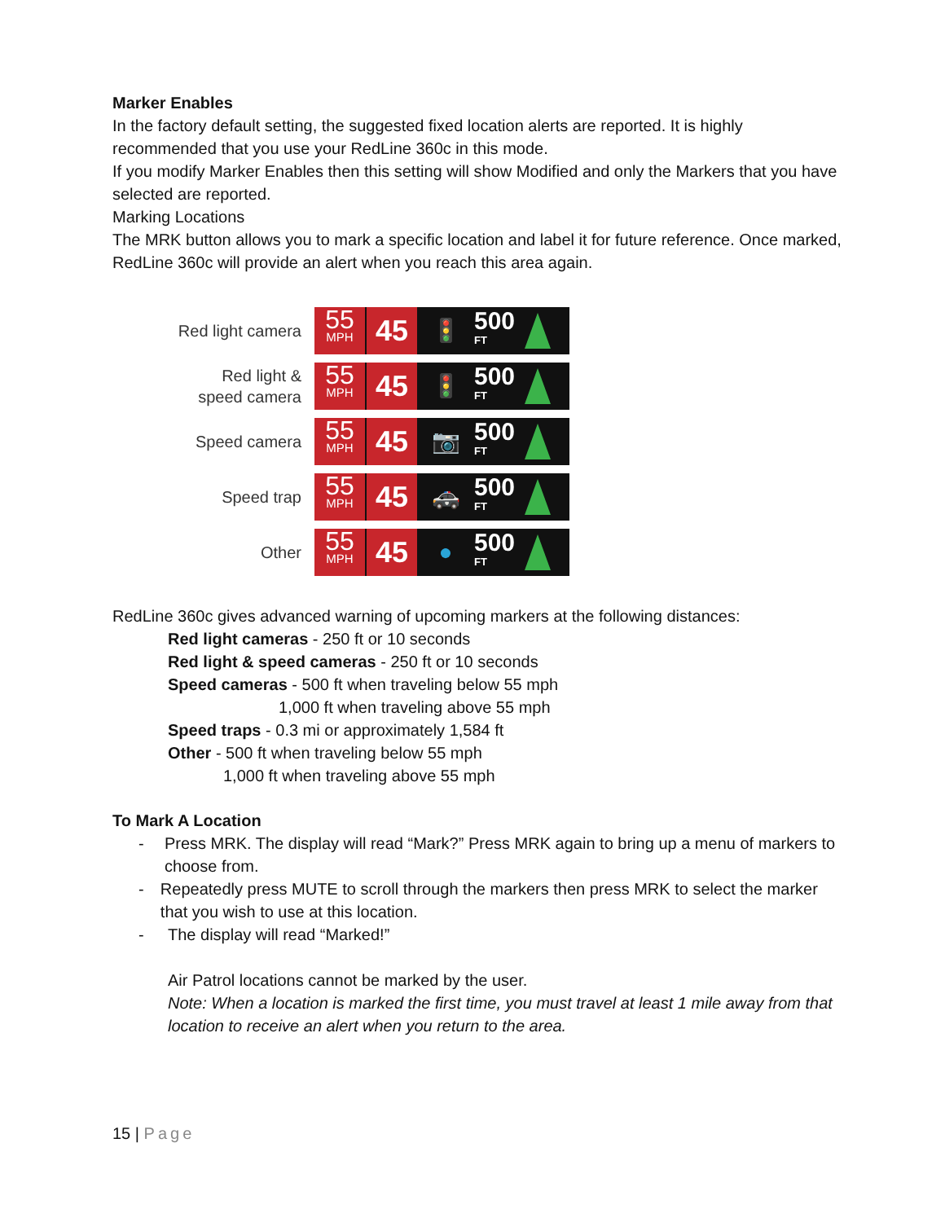Marker Enables
In the factory default setting, the suggested fixed location alerts are reported. It is highly recommended that you use your RedLine 360c in this mode.
If you modify Marker Enables then this setting will show Modified and only the Markers that you have selected are reported.
Marking Locations
The MRK button allows you to mark a specific location and label it for future reference. Once marked, RedLine 360c will provide an alert when you reach this area again.
Red light camera
55
MPH
45
🚦
500
FT
Red light &
speed camera
55
MPH
45
🚦
500
FT
Speed camera
55
MPH
45
📷
500
FT
Speed trap
55
MPH
45
🚓
500
FT
Other
55
MPH
45
●
500
FT
RedLine 360c gives advanced warning of upcoming markers at the following distances:
Red light cameras - 250 ft or 10 seconds
Red light & speed cameras - 250 ft or 10 seconds
Speed cameras - 500 ft when traveling below 55 mph
1,000 ft when traveling above 55 mph
Speed traps - 0.3 mi or approximately 1,584 ft
Other - 500 ft when traveling below 55 mph
1,000 ft when traveling above 55 mph
To Mark A Location
- Press MRK. The display will read “Mark?” Press MRK again to bring up a menu of markers to choose from.
- Repeatedly press MUTE to scroll through the markers then press MRK to select the marker that you wish to use at this location.
- The display will read “Marked!”
Air Patrol locations cannot be marked by the user.
Note: When a location is marked the first time, you must travel at least 1 mile away from that location to receive an alert when you return to the area.
15 | Page